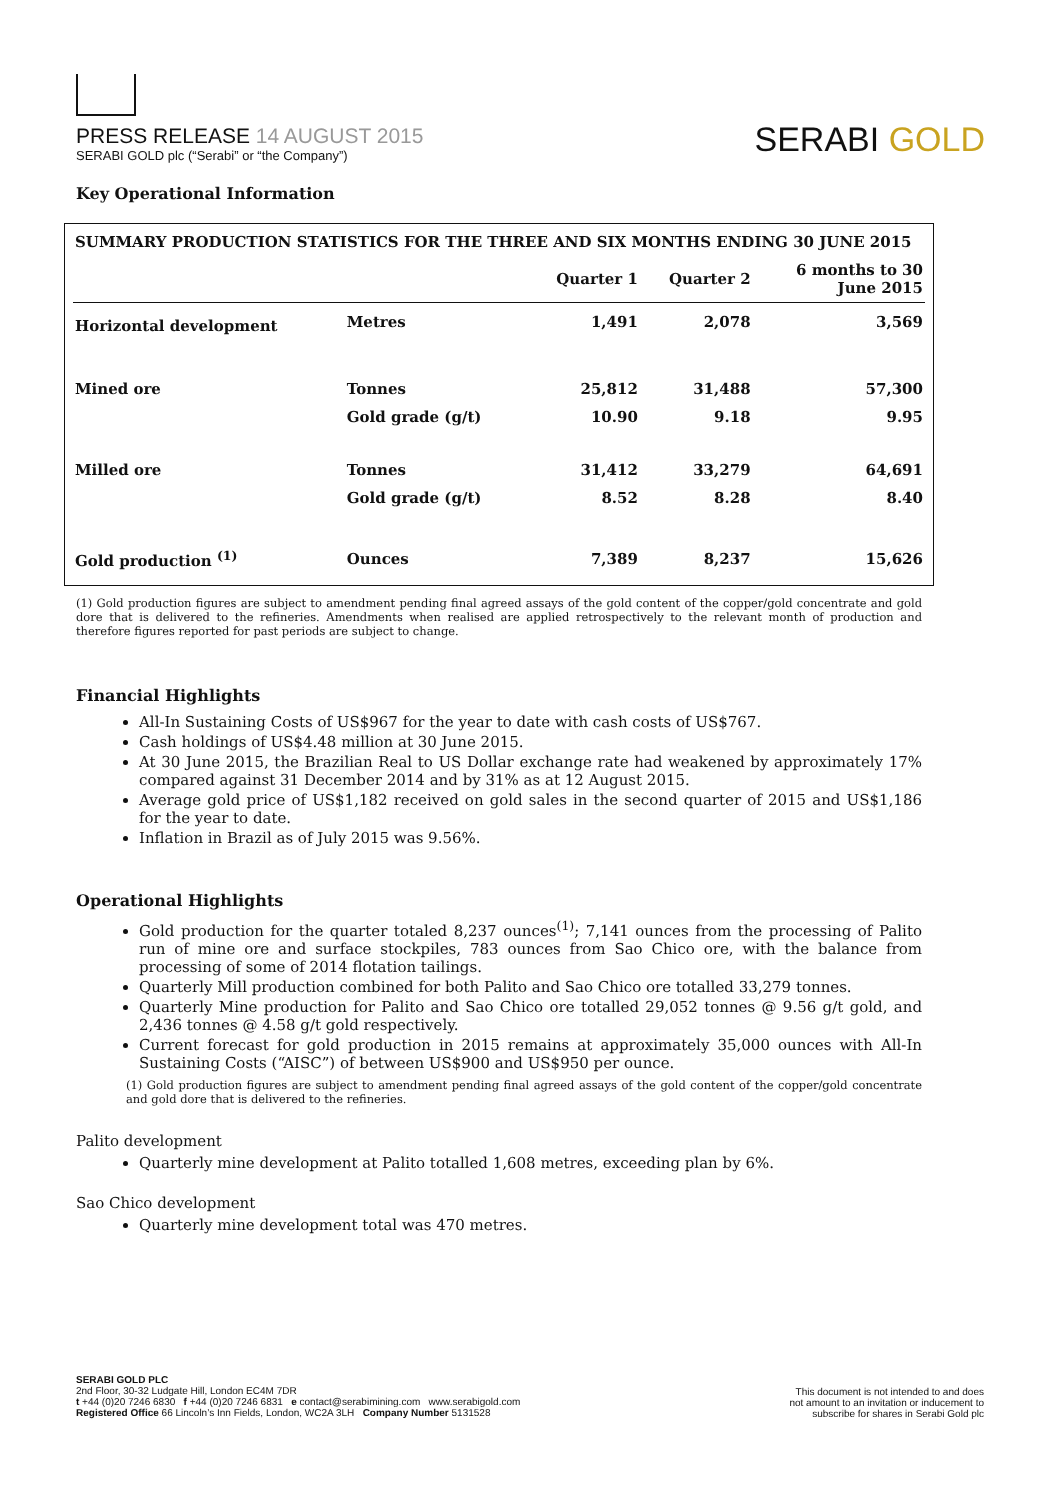PRESS RELEASE 14 AUGUST 2015
SERABI GOLD plc (“Serabi” or “the Company”)
SERABI GOLD
Key Operational Information
| SUMMARY PRODUCTION STATISTICS FOR THE THREE AND SIX MONTHS ENDING 30 JUNE 2015 | | | | |
| --- | --- | --- | --- | --- |
| | | Quarter 1 | Quarter 2 | 6 months to 30 June 2015 |
| Horizontal development | Metres | 1,491 | 2,078 | 3,569 |
| Mined ore | Tonnes | 25,812 | 31,488 | 57,300 |
| | Gold grade (g/t) | 10.90 | 9.18 | 9.95 |
| Milled ore | Tonnes | 31,412 | 33,279 | 64,691 |
| | Gold grade (g/t) | 8.52 | 8.28 | 8.40 |
| Gold production <sup>(1)</sup> | Ounces | 7,389 | 8,237 | 15,626 |
(1) Gold production figures are subject to amendment pending final agreed assays of the gold content of the copper/gold concentrate and gold dore that is delivered to the refineries. Amendments when realised are applied retrospectively to the relevant month of production and therefore figures reported for past periods are subject to change.
Financial Highlights
All-In Sustaining Costs of US$967 for the year to date with cash costs of US$767.
Cash holdings of US$4.48 million at 30 June 2015.
At 30 June 2015, the Brazilian Real to US Dollar exchange rate had weakened by approximately 17% compared against 31 December 2014 and by 31% as at 12 August 2015.
Average gold price of US$1,182 received on gold sales in the second quarter of 2015 and US$1,186 for the year to date.
Inflation in Brazil as of July 2015 was 9.56%.
Operational Highlights
Gold production for the quarter totaled 8,237 ounces<sup>(1)</sup>; 7,141 ounces from the processing of Palito run of mine ore and surface stockpiles, 783 ounces from Sao Chico ore, with the balance from processing of some of 2014 flotation tailings.
Quarterly Mill production combined for both Palito and Sao Chico ore totalled 33,279 tonnes.
Quarterly Mine production for Palito and Sao Chico ore totalled 29,052 tonnes @ 9.56 g/t gold, and 2,436 tonnes @ 4.58 g/t gold respectively.
Current forecast for gold production in 2015 remains at approximately 35,000 ounces with All-In Sustaining Costs (“AISC”) of between US$900 and US$950 per ounce.
(1) Gold production figures are subject to amendment pending final agreed assays of the gold content of the copper/gold concentrate and gold dore that is delivered to the refineries.
Palito development
Quarterly mine development at Palito totalled 1,608 metres, exceeding plan by 6%.
Sao Chico development
Quarterly mine development total was 470 metres.
SERABI GOLD PLC
2nd Floor, 30-32 Ludgate Hill, London EC4M 7DR
t +44 (0)20 7246 6830 f +44 (0)20 7246 6831 e contact@serabimining.com www.serabigold.com
Registered Office 66 Lincoln’s Inn Fields, London, WC2A 3LH Company Number 5131528
This document is not intended to and does
not amount to an invitation or inducement to
subscribe for shares in Serabi Gold plc